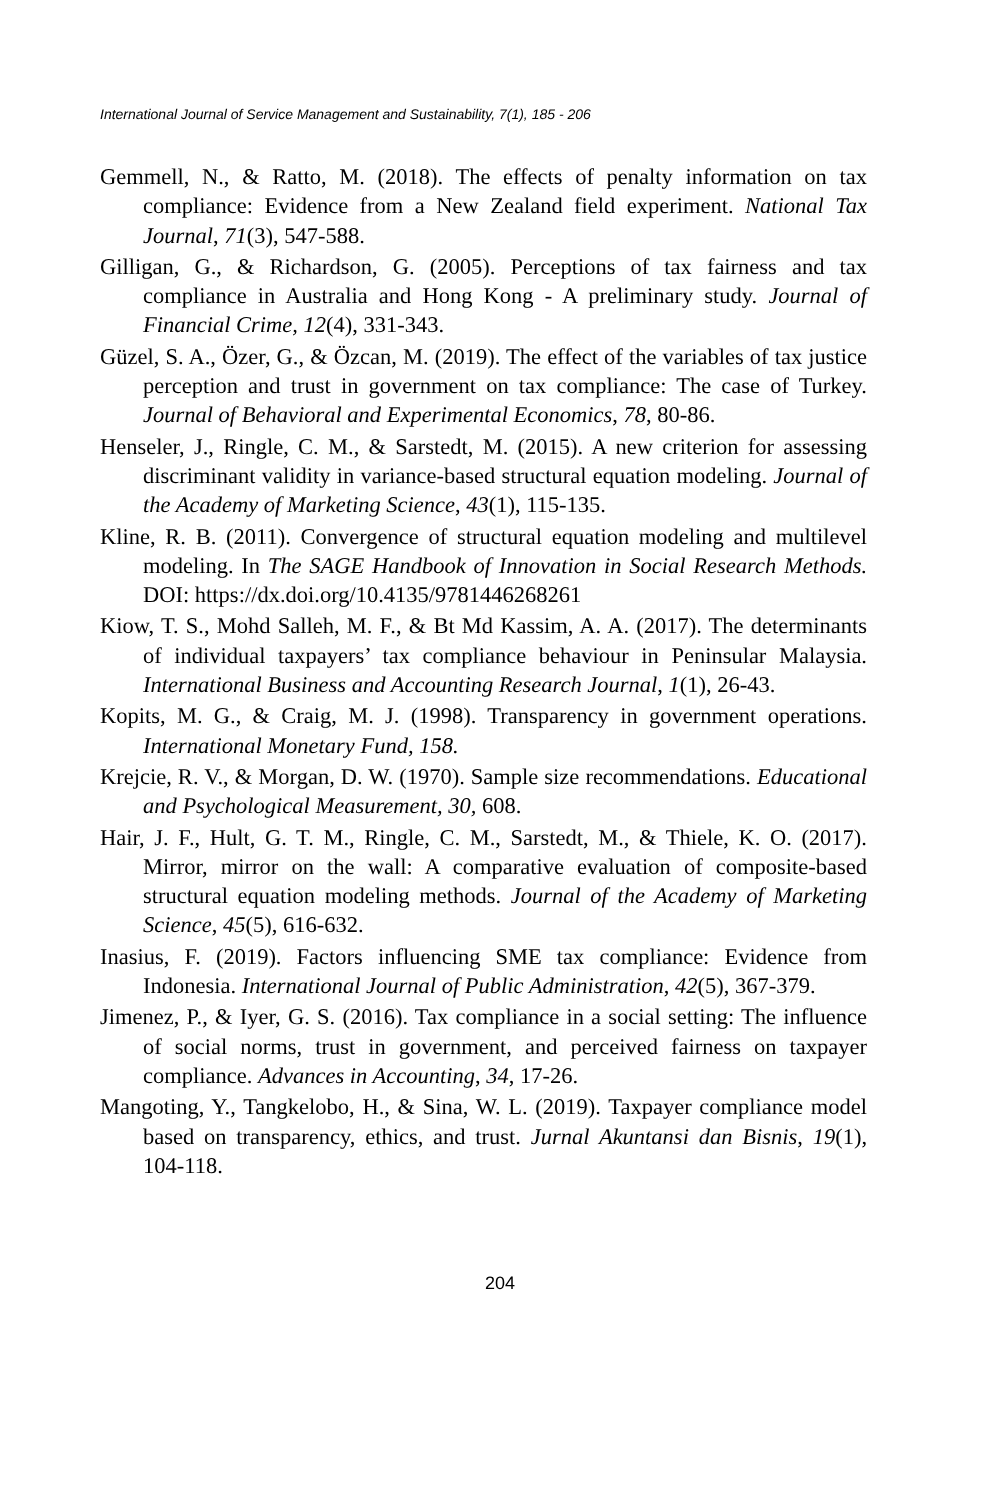International Journal of Service Management and Sustainability, 7(1), 185 - 206
Gemmell, N., & Ratto, M. (2018). The effects of penalty information on tax compliance: Evidence from a New Zealand field experiment. National Tax Journal, 71(3), 547-588.
Gilligan, G., & Richardson, G. (2005). Perceptions of tax fairness and tax compliance in Australia and Hong Kong - A preliminary study. Journal of Financial Crime, 12(4), 331-343.
Güzel, S. A., Özer, G., & Özcan, M. (2019). The effect of the variables of tax justice perception and trust in government on tax compliance: The case of Turkey. Journal of Behavioral and Experimental Economics, 78, 80-86.
Henseler, J., Ringle, C. M., & Sarstedt, M. (2015). A new criterion for assessing discriminant validity in variance-based structural equation modeling. Journal of the Academy of Marketing Science, 43(1), 115-135.
Kline, R. B. (2011). Convergence of structural equation modeling and multilevel modeling. In The SAGE Handbook of Innovation in Social Research Methods. DOI: https://dx.doi.org/10.4135/9781446268261
Kiow, T. S., Mohd Salleh, M. F., & Bt Md Kassim, A. A. (2017). The determinants of individual taxpayers’ tax compliance behaviour in Peninsular Malaysia. International Business and Accounting Research Journal, 1(1), 26-43.
Kopits, M. G., & Craig, M. J. (1998). Transparency in government operations. International Monetary Fund, 158.
Krejcie, R. V., & Morgan, D. W. (1970). Sample size recommendations. Educational and Psychological Measurement, 30, 608.
Hair, J. F., Hult, G. T. M., Ringle, C. M., Sarstedt, M., & Thiele, K. O. (2017). Mirror, mirror on the wall: A comparative evaluation of composite-based structural equation modeling methods. Journal of the Academy of Marketing Science, 45(5), 616-632.
Inasius, F. (2019). Factors influencing SME tax compliance: Evidence from Indonesia. International Journal of Public Administration, 42(5), 367-379.
Jimenez, P., & Iyer, G. S. (2016). Tax compliance in a social setting: The influence of social norms, trust in government, and perceived fairness on taxpayer compliance. Advances in Accounting, 34, 17-26.
Mangoting, Y., Tangkelobo, H., & Sina, W. L. (2019). Taxpayer compliance model based on transparency, ethics, and trust. Jurnal Akuntansi dan Bisnis, 19(1), 104-118.
204